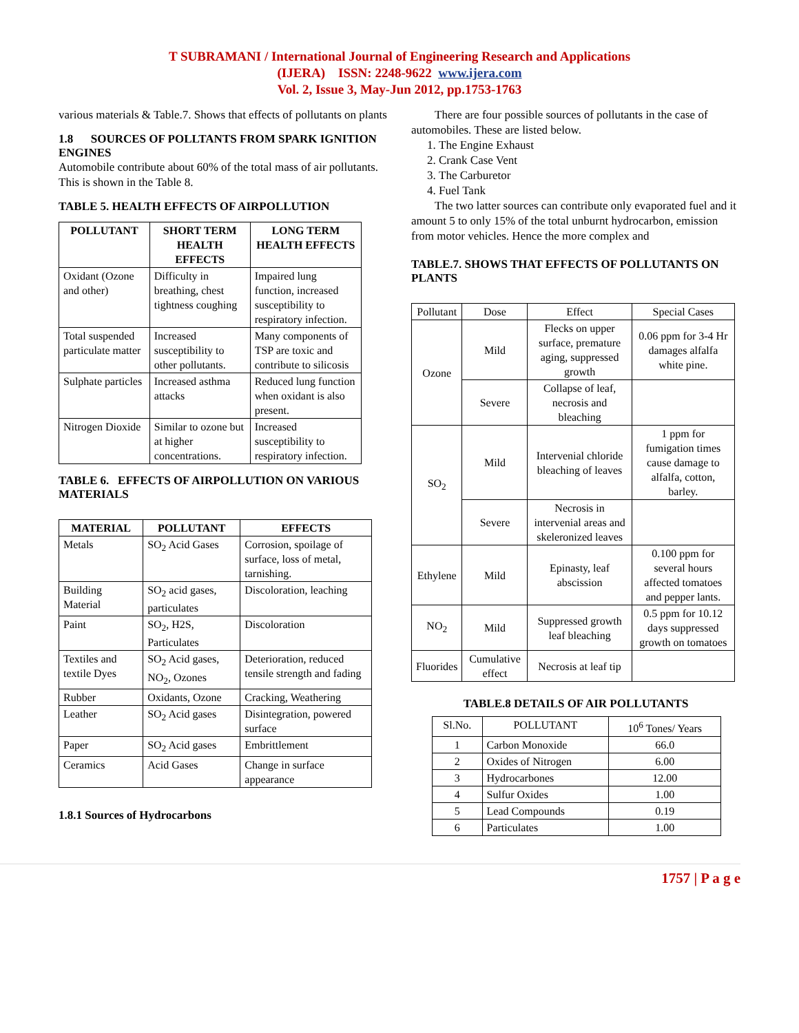T SUBRAMANI / International Journal of Engineering Research and Applications
(IJERA) ISSN: 2248-9622 www.ijera.com
Vol. 2, Issue 3, May-Jun 2012, pp.1753-1763
various materials & Table.7. Shows that effects of pollutants on plants
1.8 SOURCES OF POLLTANTS FROM SPARK IGNITION ENGINES
Automobile contribute about 60% of the total mass of air pollutants. This is shown in the Table 8.
TABLE 5. HEALTH EFFECTS OF AIRPOLLUTION
| POLLUTANT | SHORT TERM HEALTH EFFECTS | LONG TERM HEALTH EFFECTS |
| --- | --- | --- |
| Oxidant (Ozone and other) | Difficulty in breathing, chest tightness coughing | Impaired lung function, increased susceptibility to respiratory infection. |
| Total suspended particulate matter | Increased susceptibility to other pollutants. | Many components of TSP are toxic and contribute to silicosis |
| Sulphate particles | Increased asthma attacks | Reduced lung function when oxidant is also present. |
| Nitrogen Dioxide | Similar to ozone but at higher concentrations. | Increased susceptibility to respiratory infection. |
TABLE 6. EFFECTS OF AIRPOLLUTION ON VARIOUS MATERIALS
| MATERIAL | POLLUTANT | EFFECTS |
| --- | --- | --- |
| Metals | SO<sub>2</sub> Acid Gases | Corrosion, spoilage of surface, loss of metal, tarnishing. |
| Building Material | SO<sub>2</sub> acid gases, particulates | Discoloration, leaching |
| Paint | SO<sub>2</sub>, H2S, Particulates | Discoloration |
| Textiles and textile Dyes | SO<sub>2</sub> Acid gases, NO<sub>2</sub>, Ozones | Deterioration, reduced tensile strength and fading |
| Rubber | Oxidants, Ozone | Cracking, Weathering |
| Leather | SO<sub>2</sub> Acid gases | Disintegration, powered surface |
| Paper | SO<sub>2</sub> Acid gases | Embrittlement |
| Ceramics | Acid Gases | Change in surface appearance |
1.8.1 Sources of Hydrocarbons
There are four possible sources of pollutants in the case of automobiles. These are listed below.
1. The Engine Exhaust
2. Crank Case Vent
3. The Carburetor
4. Fuel Tank
The two latter sources can contribute only evaporated fuel and it amount 5 to only 15% of the total unburnt hydrocarbon, emission from motor vehicles. Hence the more complex and
TABLE.7. SHOWS THAT EFFECTS OF POLLUTANTS ON PLANTS
| Pollutant | Dose | Effect | Special Cases |
| Ozone | Mild | Flecks on upper surface, premature aging, suppressed growth | 0.06 ppm for 3-4 Hr damages alfalfa white pine. |
| | Severe | Collapse of leaf, necrosis and bleaching | |
| SO<sub>2</sub> | Mild | Intervenial chloride bleaching of leaves | 1 ppm for fumigation times cause damage to alfalfa, cotton, barley. |
| | Severe | Necrosis in intervenial areas and skeleronized leaves | |
| Ethylene | Mild | Epinasty, leaf abscission | 0.100 ppm for several hours affected tomatoes and pepper lants. |
| NO<sub>2</sub> | Mild | Suppressed growth leaf bleaching | 0.5 ppm for 10.12 days suppressed growth on tomatoes |
| Fluorides | Cumulative effect | Necrosis at leaf tip | |
TABLE.8 DETAILS OF AIR POLLUTANTS
| Sl.No. | POLLUTANT | 10<sup>6</sup> Tones/ Years |
| 1 | Carbon Monoxide | 66.0 |
| 2 | Oxides of Nitrogen | 6.00 |
| 3 | Hydrocarbones | 12.00 |
| 4 | Sulfur Oxides | 1.00 |
| 5 | Lead Compounds | 0.19 |
| 6 | Particulates | 1.00 |
1757 | P a g e